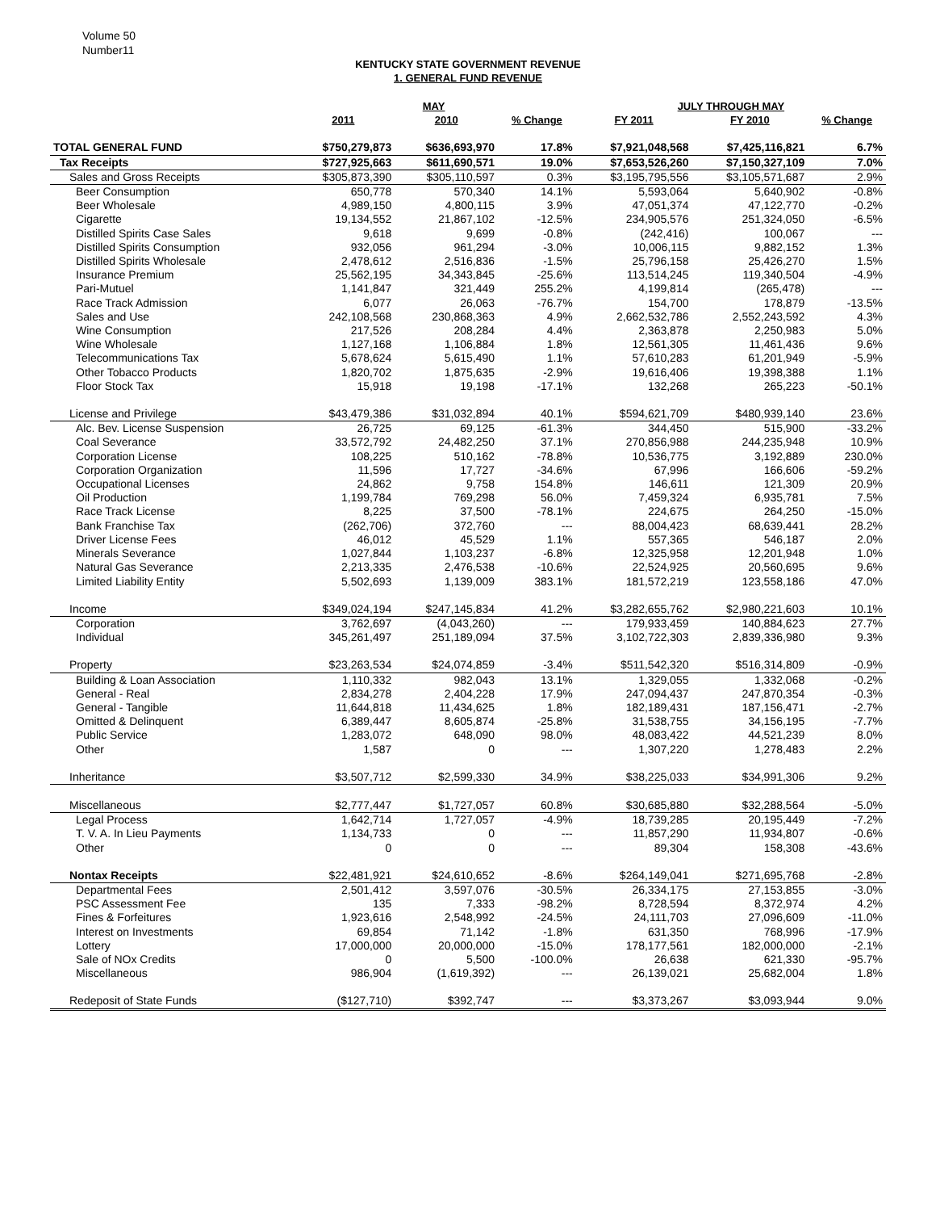Volume 50
Number11
KENTUCKY STATE GOVERNMENT REVENUE
1. GENERAL FUND REVENUE
| | MAY | | | JULY THROUGH MAY | | |
| --- | --- | --- | --- | --- | --- | --- |
| | 2011 | 2010 | % Change | FY 2011 | FY 2010 | % Change |
| TOTAL GENERAL FUND | $750,279,873 | $636,693,970 | 17.8% | $7,921,048,568 | $7,425,116,821 | 6.7% |
| Tax Receipts | $727,925,663 | $611,690,571 | 19.0% | $7,653,526,260 | $7,150,327,109 | 7.0% |
| Sales and Gross Receipts | $305,873,390 | $305,110,597 | 0.3% | $3,195,795,556 | $3,105,571,687 | 2.9% |
| Beer Consumption | 650,778 | 570,340 | 14.1% | 5,593,064 | 5,640,902 | -0.8% |
| Beer Wholesale | 4,989,150 | 4,800,115 | 3.9% | 47,051,374 | 47,122,770 | -0.2% |
| Cigarette | 19,134,552 | 21,867,102 | -12.5% | 234,905,576 | 251,324,050 | -6.5% |
| Distilled Spirits Case Sales | 9,618 | 9,699 | -0.8% | (242,416) | 100,067 | --- |
| Distilled Spirits Consumption | 932,056 | 961,294 | -3.0% | 10,006,115 | 9,882,152 | 1.3% |
| Distilled Spirits Wholesale | 2,478,612 | 2,516,836 | -1.5% | 25,796,158 | 25,426,270 | 1.5% |
| Insurance Premium | 25,562,195 | 34,343,845 | -25.6% | 113,514,245 | 119,340,504 | -4.9% |
| Pari-Mutuel | 1,141,847 | 321,449 | 255.2% | 4,199,814 | (265,478) | --- |
| Race Track Admission | 6,077 | 26,063 | -76.7% | 154,700 | 178,879 | -13.5% |
| Sales and Use | 242,108,568 | 230,868,363 | 4.9% | 2,662,532,786 | 2,552,243,592 | 4.3% |
| Wine Consumption | 217,526 | 208,284 | 4.4% | 2,363,878 | 2,250,983 | 5.0% |
| Wine Wholesale | 1,127,168 | 1,106,884 | 1.8% | 12,561,305 | 11,461,436 | 9.6% |
| Telecommunications Tax | 5,678,624 | 5,615,490 | 1.1% | 57,610,283 | 61,201,949 | -5.9% |
| Other Tobacco Products | 1,820,702 | 1,875,635 | -2.9% | 19,616,406 | 19,398,388 | 1.1% |
| Floor Stock Tax | 15,918 | 19,198 | -17.1% | 132,268 | 265,223 | -50.1% |
| License and Privilege | $43,479,386 | $31,032,894 | 40.1% | $594,621,709 | $480,939,140 | 23.6% |
| Alc. Bev. License Suspension | 26,725 | 69,125 | -61.3% | 344,450 | 515,900 | -33.2% |
| Coal Severance | 33,572,792 | 24,482,250 | 37.1% | 270,856,988 | 244,235,948 | 10.9% |
| Corporation License | 108,225 | 510,162 | -78.8% | 10,536,775 | 3,192,889 | 230.0% |
| Corporation Organization | 11,596 | 17,727 | -34.6% | 67,996 | 166,606 | -59.2% |
| Occupational Licenses | 24,862 | 9,758 | 154.8% | 146,611 | 121,309 | 20.9% |
| Oil Production | 1,199,784 | 769,298 | 56.0% | 7,459,324 | 6,935,781 | 7.5% |
| Race Track License | 8,225 | 37,500 | -78.1% | 224,675 | 264,250 | -15.0% |
| Bank Franchise Tax | (262,706) | 372,760 | --- | 88,004,423 | 68,639,441 | 28.2% |
| Driver License Fees | 46,012 | 45,529 | 1.1% | 557,365 | 546,187 | 2.0% |
| Minerals Severance | 1,027,844 | 1,103,237 | -6.8% | 12,325,958 | 12,201,948 | 1.0% |
| Natural Gas Severance | 2,213,335 | 2,476,538 | -10.6% | 22,524,925 | 20,560,695 | 9.6% |
| Limited Liability Entity | 5,502,693 | 1,139,009 | 383.1% | 181,572,219 | 123,558,186 | 47.0% |
| Income | $349,024,194 | $247,145,834 | 41.2% | $3,282,655,762 | $2,980,221,603 | 10.1% |
| Corporation | 3,762,697 | (4,043,260) | --- | 179,933,459 | 140,884,623 | 27.7% |
| Individual | 345,261,497 | 251,189,094 | 37.5% | 3,102,722,303 | 2,839,336,980 | 9.3% |
| Property | $23,263,534 | $24,074,859 | -3.4% | $511,542,320 | $516,314,809 | -0.9% |
| Building & Loan Association | 1,110,332 | 982,043 | 13.1% | 1,329,055 | 1,332,068 | -0.2% |
| General - Real | 2,834,278 | 2,404,228 | 17.9% | 247,094,437 | 247,870,354 | -0.3% |
| General - Tangible | 11,644,818 | 11,434,625 | 1.8% | 182,189,431 | 187,156,471 | -2.7% |
| Omitted & Delinquent | 6,389,447 | 8,605,874 | -25.8% | 31,538,755 | 34,156,195 | -7.7% |
| Public Service | 1,283,072 | 648,090 | 98.0% | 48,083,422 | 44,521,239 | 8.0% |
| Other | 1,587 | 0 | --- | 1,307,220 | 1,278,483 | 2.2% |
| Inheritance | $3,507,712 | $2,599,330 | 34.9% | $38,225,033 | $34,991,306 | 9.2% |
| Miscellaneous | $2,777,447 | $1,727,057 | 60.8% | $30,685,880 | $32,288,564 | -5.0% |
| Legal Process | 1,642,714 | 1,727,057 | -4.9% | 18,739,285 | 20,195,449 | -7.2% |
| T. V. A. In Lieu Payments | 1,134,733 | 0 | --- | 11,857,290 | 11,934,807 | -0.6% |
| Other | 0 | 0 | --- | 89,304 | 158,308 | -43.6% |
| Nontax Receipts | $22,481,921 | $24,610,652 | -8.6% | $264,149,041 | $271,695,768 | -2.8% |
| Departmental Fees | 2,501,412 | 3,597,076 | -30.5% | 26,334,175 | 27,153,855 | -3.0% |
| PSC Assessment Fee | 135 | 7,333 | -98.2% | 8,728,594 | 8,372,974 | 4.2% |
| Fines & Forfeitures | 1,923,616 | 2,548,992 | -24.5% | 24,111,703 | 27,096,609 | -11.0% |
| Interest on Investments | 69,854 | 71,142 | -1.8% | 631,350 | 768,996 | -17.9% |
| Lottery | 17,000,000 | 20,000,000 | -15.0% | 178,177,561 | 182,000,000 | -2.1% |
| Sale of NOx Credits | 0 | 5,500 | -100.0% | 26,638 | 621,330 | -95.7% |
| Miscellaneous | 986,904 | (1,619,392) | --- | 26,139,021 | 25,682,004 | 1.8% |
| Redeposit of State Funds | ($127,710) | $392,747 | --- | $3,373,267 | $3,093,944 | 9.0% |